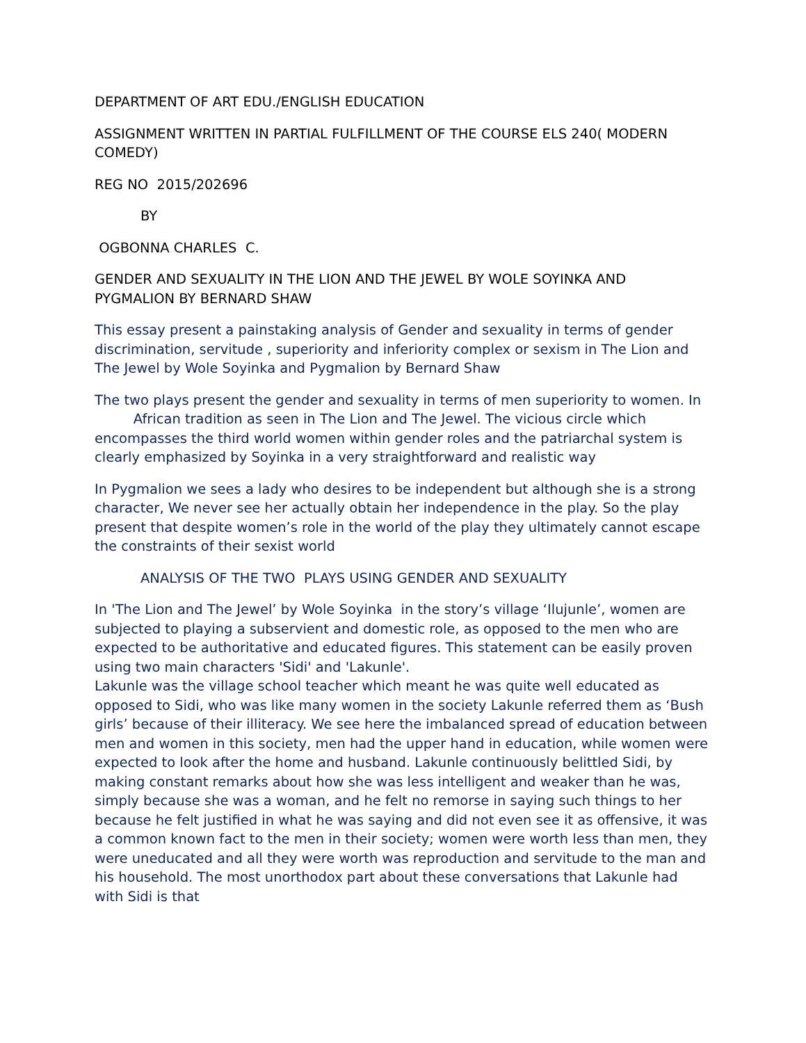DEPARTMENT OF ART EDU./ENGLISH EDUCATION
ASSIGNMENT WRITTEN IN PARTIAL FULFILLMENT OF THE COURSE ELS 240( MODERN COMEDY)
REG NO 2015/202696
BY
OGBONNA CHARLES C.
GENDER AND SEXUALITY IN THE LION AND THE JEWEL BY WOLE SOYINKA AND PYGMALION BY BERNARD SHAW
This essay present a painstaking analysis of Gender and sexuality in terms of gender discrimination, servitude , superiority and inferiority complex or sexism in The Lion and The Jewel by Wole Soyinka and Pygmalion by Bernard Shaw
The two plays present the gender and sexuality in terms of men superiority to women. In African tradition as seen in The Lion and The Jewel. The vicious circle which encompasses the third world women within gender roles and the patriarchal system is clearly emphasized by Soyinka in a very straightforward and realistic way
In Pygmalion we sees a lady who desires to be independent but although she is a strong character, We never see her actually obtain her independence in the play. So the play present that despite women’s role in the world of the play they ultimately cannot escape the constraints of their sexist world
ANALYSIS OF THE TWO PLAYS USING GENDER AND SEXUALITY
In 'The Lion and The Jewel’ by Wole Soyinka in the story’s village ‘Ilujunle’, women are subjected to playing a subservient and domestic role, as opposed to the men who are expected to be authoritative and educated figures. This statement can be easily proven using two main characters 'Sidi' and 'Lakunle'.
Lakunle was the village school teacher which meant he was quite well educated as opposed to Sidi, who was like many women in the society Lakunle referred them as ‘Bush girls’ because of their illiteracy. We see here the imbalanced spread of education between men and women in this society, men had the upper hand in education, while women were expected to look after the home and husband. Lakunle continuously belittled Sidi, by making constant remarks about how she was less intelligent and weaker than he was, simply because she was a woman, and he felt no remorse in saying such things to her because he felt justified in what he was saying and did not even see it as offensive, it was a common known fact to the men in their society; women were worth less than men, they were uneducated and all they were worth was reproduction and servitude to the man and his household. The most unorthodox part about these conversations that Lakunle had with Sidi is that